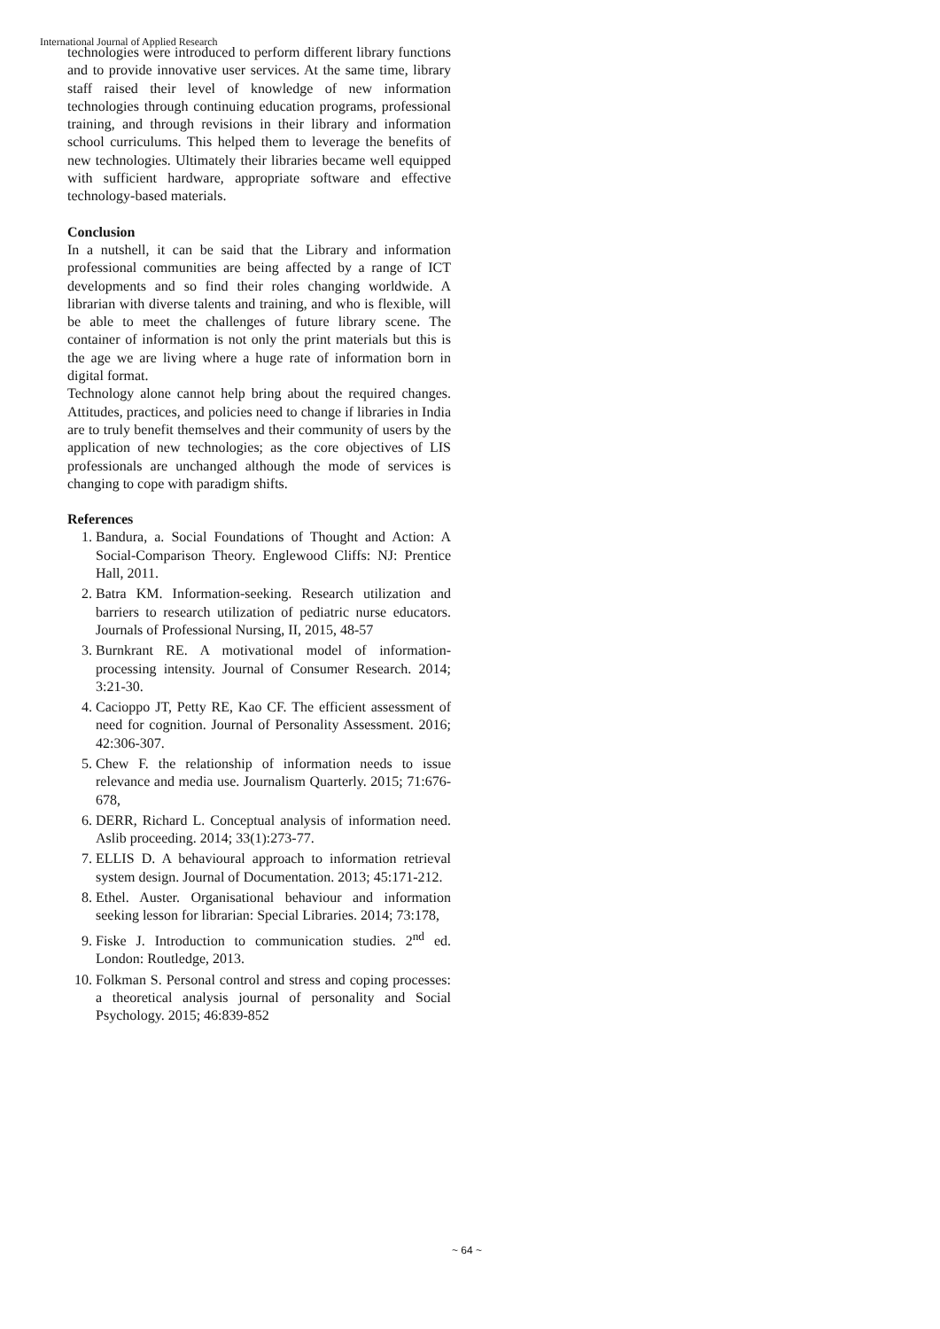International Journal of Applied Research
technologies were introduced to perform different library functions and to provide innovative user services. At the same time, library staff raised their level of knowledge of new information technologies through continuing education programs, professional training, and through revisions in their library and information school curriculums. This helped them to leverage the benefits of new technologies. Ultimately their libraries became well equipped with sufficient hardware, appropriate software and effective technology-based materials.
Conclusion
In a nutshell, it can be said that the Library and information professional communities are being affected by a range of ICT developments and so find their roles changing worldwide. A librarian with diverse talents and training, and who is flexible, will be able to meet the challenges of future library scene. The container of information is not only the print materials but this is the age we are living where a huge rate of information born in digital format.
Technology alone cannot help bring about the required changes. Attitudes, practices, and policies need to change if libraries in India are to truly benefit themselves and their community of users by the application of new technologies; as the core objectives of LIS professionals are unchanged although the mode of services is changing to cope with paradigm shifts.
References
1. Bandura, a. Social Foundations of Thought and Action: A Social-Comparison Theory. Englewood Cliffs: NJ: Prentice Hall, 2011.
2. Batra KM. Information-seeking. Research utilization and barriers to research utilization of pediatric nurse educators. Journals of Professional Nursing, II, 2015, 48-57
3. Burnkrant RE. A motivational model of information-processing intensity. Journal of Consumer Research. 2014; 3:21-30.
4. Cacioppo JT, Petty RE, Kao CF. The efficient assessment of need for cognition. Journal of Personality Assessment. 2016; 42:306-307.
5. Chew F. the relationship of information needs to issue relevance and media use. Journalism Quarterly. 2015; 71:676-678,
6. DERR, Richard L. Conceptual analysis of information need. Aslib proceeding. 2014; 33(1):273-77.
7. ELLIS D. A behavioural approach to information retrieval system design. Journal of Documentation. 2013; 45:171-212.
8. Ethel. Auster. Organisational behaviour and information seeking lesson for librarian: Special Libraries. 2014; 73:178,
9. Fiske J. Introduction to communication studies. 2<sup>nd</sup> ed. London: Routledge, 2013.
10. Folkman S. Personal control and stress and coping processes: a theoretical analysis journal of personality and Social Psychology. 2015; 46:839-852
~ 64 ~